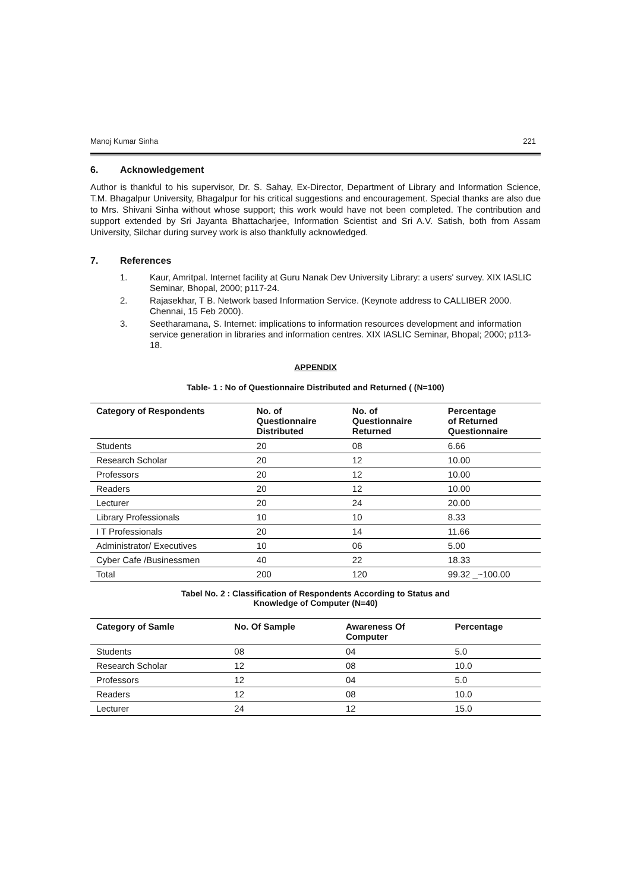Manoj Kumar Sinha 221
6. Acknowledgement
Author is thankful to his supervisor, Dr. S. Sahay, Ex-Director, Department of Library and Information Science, T.M. Bhagalpur University, Bhagalpur for his critical suggestions and encouragement. Special thanks are also due to Mrs. Shivani Sinha without whose support; this work would have not been completed. The contribution and support extended by Sri Jayanta Bhattacharjee, Information Scientist and Sri A.V. Satish, both from Assam University, Silchar during survey work is also thankfully acknowledged.
7. References
1. Kaur, Amritpal. Internet facility at Guru Nanak Dev University Library: a users' survey. XIX IASLIC Seminar, Bhopal, 2000; p117-24.
2. Rajasekhar, T B. Network based Information Service. (Keynote address to CALLIBER 2000. Chennai, 15 Feb 2000).
3. Seetharamana, S. Internet: implications to information resources development and information service generation in libraries and information centres. XIX IASLIC Seminar, Bhopal; 2000; p113-18.
APPENDIX
Table- 1 : No of Questionnaire Distributed and Returned ( (N=100)
| Category of Respondents | No. of Questionnaire Distributed | No. of Questionnaire Returned | Percentage of Returned Questionnaire |
| --- | --- | --- | --- |
| Students | 20 | 08 | 6.66 |
| Research Scholar | 20 | 12 | 10.00 |
| Professors | 20 | 12 | 10.00 |
| Readers | 20 | 12 | 10.00 |
| Lecturer | 20 | 24 | 20.00 |
| Library Professionals | 10 | 10 | 8.33 |
| I T Professionals | 20 | 14 | 11.66 |
| Administrator/ Executives | 10 | 06 | 5.00 |
| Cyber Cafe /Businessmen | 40 | 22 | 18.33 |
| Total | 200 | 120 | 99.32 _~100.00 |
Tabel No. 2 : Classification of Respondents According to Status and
Knowledge of Computer (N=40)
| Category of Samle | No. Of Sample | Awareness Of Computer | Percentage |
| --- | --- | --- | --- |
| Students | 08 | 04 | 5.0 |
| Research Scholar | 12 | 08 | 10.0 |
| Professors | 12 | 04 | 5.0 |
| Readers | 12 | 08 | 10.0 |
| Lecturer | 24 | 12 | 15.0 |